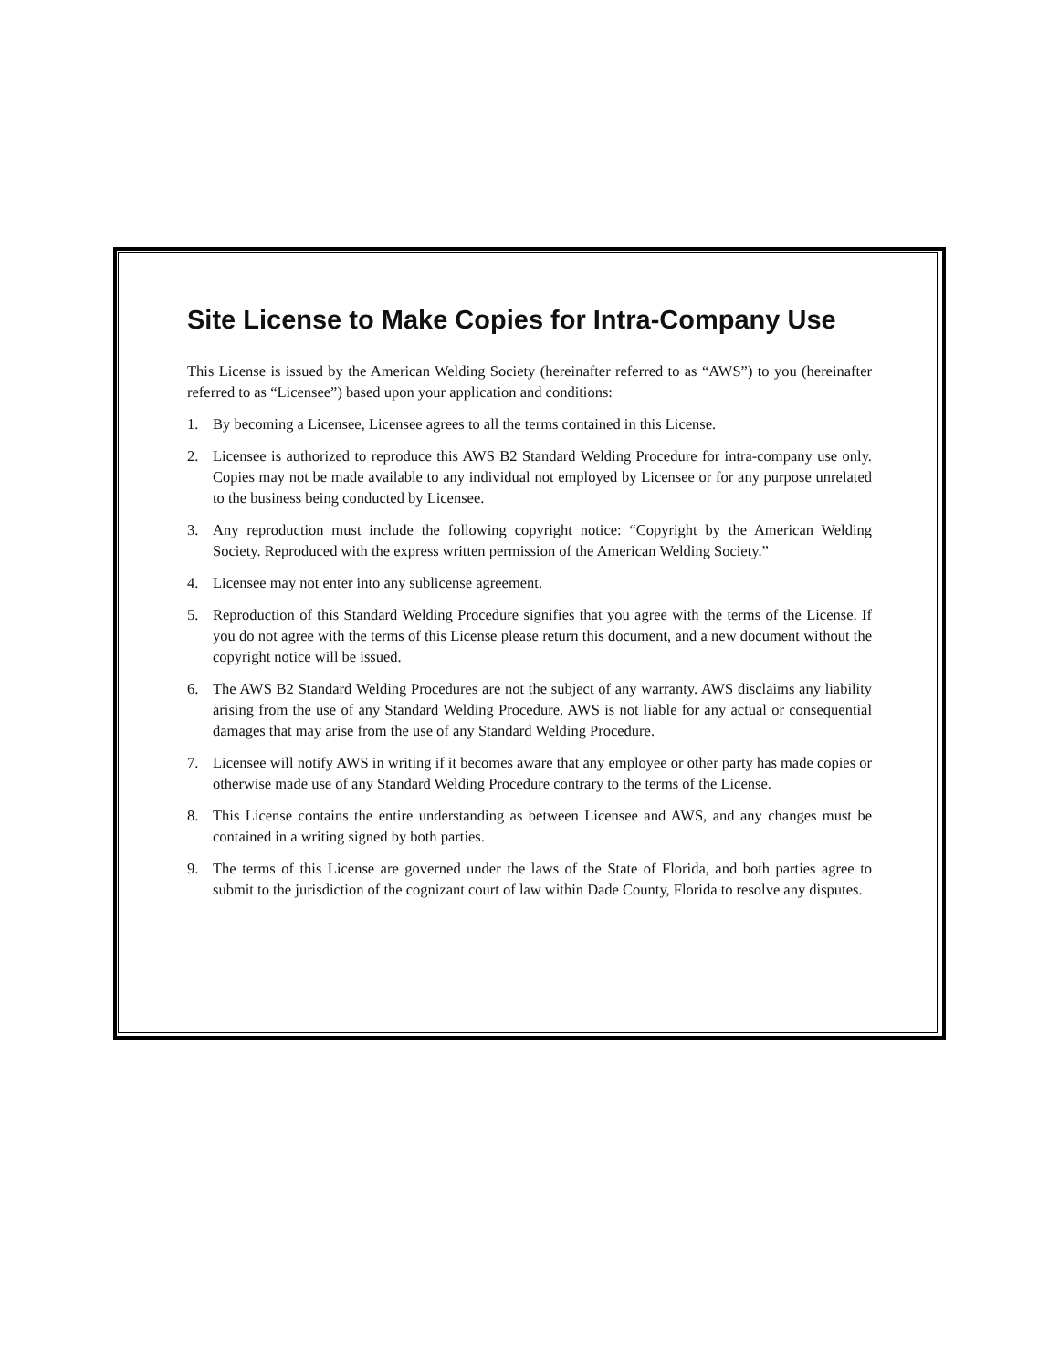Site License to Make Copies for Intra-Company Use
This License is issued by the American Welding Society (hereinafter referred to as “AWS”) to you (hereinafter referred to as “Licensee”) based upon your application and conditions:
1. By becoming a Licensee, Licensee agrees to all the terms contained in this License.
2. Licensee is authorized to reproduce this AWS B2 Standard Welding Procedure for intra-company use only. Copies may not be made available to any individual not employed by Licensee or for any purpose unrelated to the business being conducted by Licensee.
3. Any reproduction must include the following copyright notice: “Copyright by the American Welding Society. Reproduced with the express written permission of the American Welding Society.”
4. Licensee may not enter into any sublicense agreement.
5. Reproduction of this Standard Welding Procedure signifies that you agree with the terms of the License. If you do not agree with the terms of this License please return this document, and a new document without the copyright notice will be issued.
6. The AWS B2 Standard Welding Procedures are not the subject of any warranty. AWS disclaims any liability arising from the use of any Standard Welding Procedure. AWS is not liable for any actual or consequential damages that may arise from the use of any Standard Welding Procedure.
7. Licensee will notify AWS in writing if it becomes aware that any employee or other party has made copies or otherwise made use of any Standard Welding Procedure contrary to the terms of the License.
8. This License contains the entire understanding as between Licensee and AWS, and any changes must be contained in a writing signed by both parties.
9. The terms of this License are governed under the laws of the State of Florida, and both parties agree to submit to the jurisdiction of the cognizant court of law within Dade County, Florida to resolve any disputes.